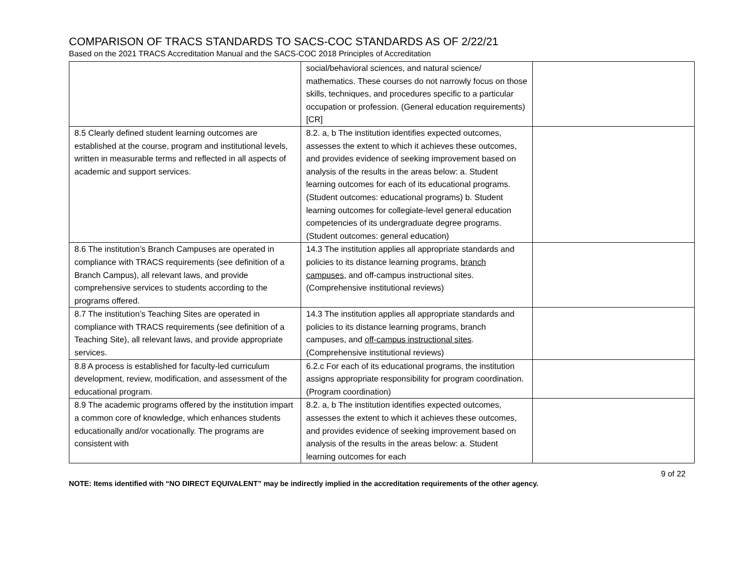COMPARISON OF TRACS STANDARDS TO SACS-COC STANDARDS AS OF 2/22/21
Based on the 2021 TRACS Accreditation Manual and the SACS-COC 2018 Principles of Accreditation
| | social/behavioral sciences, and natural science/ mathematics. These courses do not narrowly focus on those skills, techniques, and procedures specific to a particular occupation or profession. (General education requirements) [CR] | |
| 8.5 Clearly defined student learning outcomes are established at the course, program and institutional levels, written in measurable terms and reflected in all aspects of academic and support services. | 8.2. a, b The institution identifies expected outcomes, assesses the extent to which it achieves these outcomes, and provides evidence of seeking improvement based on analysis of the results in the areas below: a. Student learning outcomes for each of its educational programs. (Student outcomes: educational programs) b. Student learning outcomes for collegiate-level general education competencies of its undergraduate degree programs. (Student outcomes: general education) | |
| 8.6 The institution’s Branch Campuses are operated in compliance with TRACS requirements (see definition of a Branch Campus), all relevant laws, and provide comprehensive services to students according to the programs offered. | 14.3 The institution applies all appropriate standards and policies to its distance learning programs, branch campuses , and off-campus instructional sites. (Comprehensive institutional reviews) | |
| 8.7 The institution’s Teaching Sites are operated in compliance with TRACS requirements (see definition of a Teaching Site), all relevant laws, and provide appropriate services. | 14.3 The institution applies all appropriate standards and policies to its distance learning programs, branch campuses, and off-campus instructional sites . (Comprehensive institutional reviews) | |
| 8.8 A process is established for faculty-led curriculum development, review, modification, and assessment of the educational program. | 6.2.c For each of its educational programs, the institution assigns appropriate responsibility for program coordination. (Program coordination) | |
| 8.9 The academic programs offered by the institution impart a common core of knowledge, which enhances students educationally and/or vocationally. The programs are consistent with | 8.2. a, b The institution identifies expected outcomes, assesses the extent to which it achieves these outcomes, and provides evidence of seeking improvement based on analysis of the results in the areas below: a. Student learning outcomes for each | |
9 of 22
NOTE: Items identified with “NO DIRECT EQUIVALENT” may be indirectly implied in the accreditation requirements of the other agency.